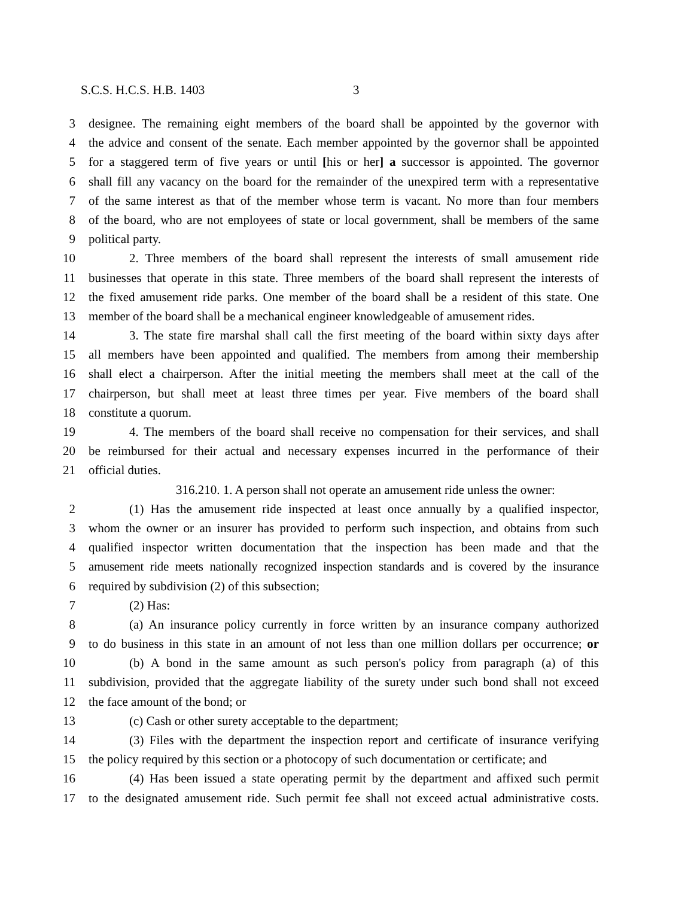S.C.S. H.C.S. H.B. 1403 3
3 designee. The remaining eight members of the board shall be appointed by the governor with
4 the advice and consent of the senate. Each member appointed by the governor shall be appointed
5 for a staggered term of five years or until [his or her] a successor is appointed. The governor
6 shall fill any vacancy on the board for the remainder of the unexpired term with a representative
7 of the same interest as that of the member whose term is vacant. No more than four members
8 of the board, who are not employees of state or local government, shall be members of the same
9 political party.
10 2. Three members of the board shall represent the interests of small amusement ride
11 businesses that operate in this state. Three members of the board shall represent the interests of
12 the fixed amusement ride parks. One member of the board shall be a resident of this state. One
13 member of the board shall be a mechanical engineer knowledgeable of amusement rides.
14 3. The state fire marshal shall call the first meeting of the board within sixty days after
15 all members have been appointed and qualified. The members from among their membership
16 shall elect a chairperson. After the initial meeting the members shall meet at the call of the
17 chairperson, but shall meet at least three times per year. Five members of the board shall
18 constitute a quorum.
19 4. The members of the board shall receive no compensation for their services, and shall
20 be reimbursed for their actual and necessary expenses incurred in the performance of their
21 official duties.
316.210. 1. A person shall not operate an amusement ride unless the owner:
2 (1) Has the amusement ride inspected at least once annually by a qualified inspector,
3 whom the owner or an insurer has provided to perform such inspection, and obtains from such
4 qualified inspector written documentation that the inspection has been made and that the
5 amusement ride meets nationally recognized inspection standards and is covered by the insurance
6 required by subdivision (2) of this subsection;
7 (2) Has:
8 (a) An insurance policy currently in force written by an insurance company authorized
9 to do business in this state in an amount of not less than one million dollars per occurrence; or
10 (b) A bond in the same amount as such person's policy from paragraph (a) of this
11 subdivision, provided that the aggregate liability of the surety under such bond shall not exceed
12 the face amount of the bond; or
13 (c) Cash or other surety acceptable to the department;
14 (3) Files with the department the inspection report and certificate of insurance verifying
15 the policy required by this section or a photocopy of such documentation or certificate; and
16 (4) Has been issued a state operating permit by the department and affixed such permit
17 to the designated amusement ride. Such permit fee shall not exceed actual administrative costs.